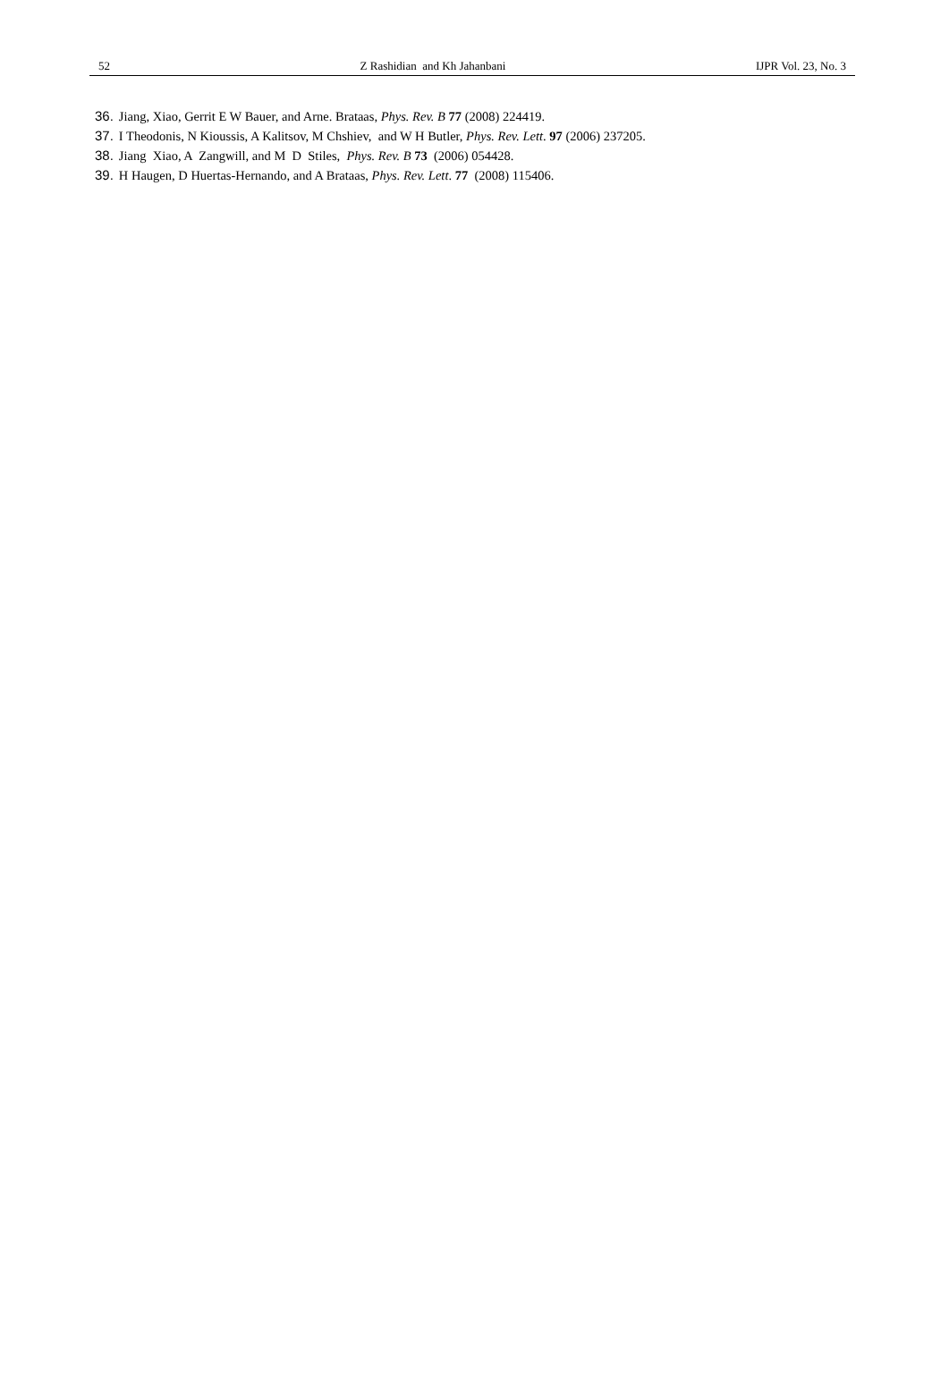52 Z Rashidian and Kh Jahanbani IJPR Vol. 23, No. 3
36. Jiang, Xiao, Gerrit E W Bauer, and Arne. Brataas, Phys. Rev. B 77 (2008) 224419.
37. I Theodonis, N Kioussis, A Kalitsov, M Chshiev, and W H Butler, Phys. Rev. Lett. 97 (2006) 237205.
38. Jiang Xiao, A Zangwill, and M D Stiles, Phys. Rev. B 73 (2006) 054428.
39. H Haugen, D Huertas-Hernando, and A Brataas, Phys. Rev. Lett. 77 (2008) 115406.